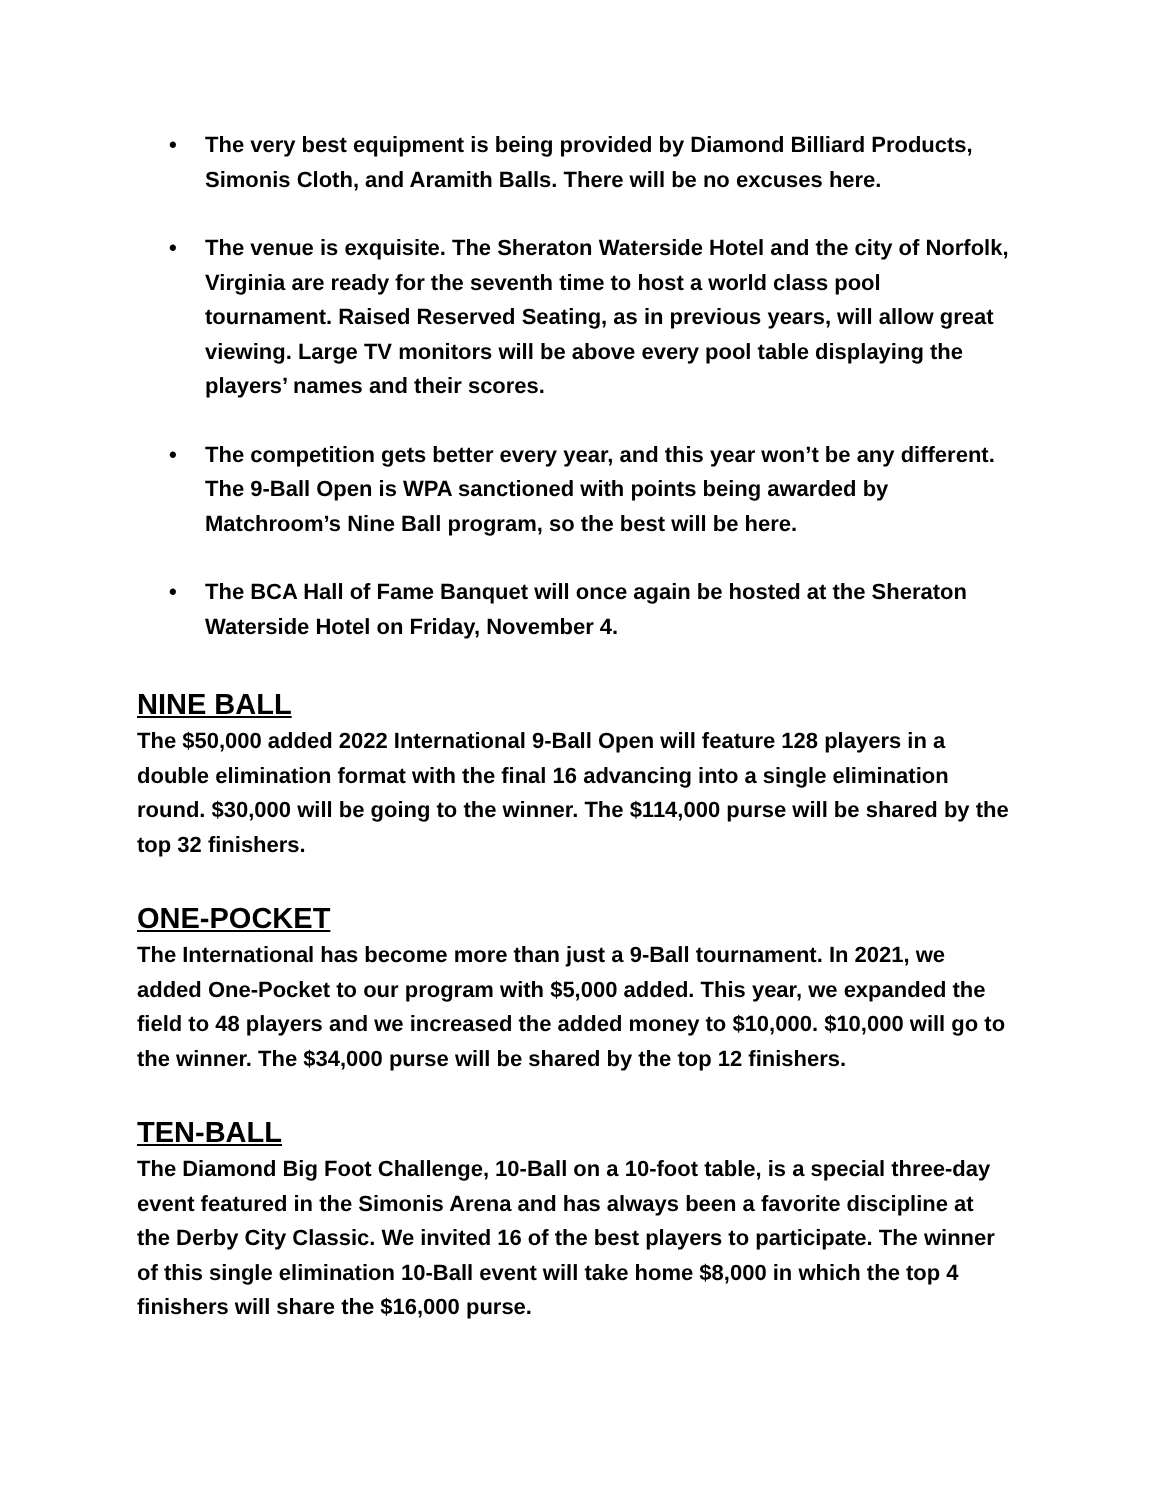• The very best equipment is being provided by Diamond Billiard Products, Simonis Cloth, and Aramith Balls. There will be no excuses here.
• The venue is exquisite. The Sheraton Waterside Hotel and the city of Norfolk, Virginia are ready for the seventh time to host a world class pool tournament. Raised Reserved Seating, as in previous years, will allow great viewing. Large TV monitors will be above every pool table displaying the players’ names and their scores.
• The competition gets better every year, and this year won’t be any different. The 9-Ball Open is WPA sanctioned with points being awarded by Matchroom’s Nine Ball program, so the best will be here.
• The BCA Hall of Fame Banquet will once again be hosted at the Sheraton Waterside Hotel on Friday, November 4.
NINE BALL
The $50,000 added 2022 International 9-Ball Open will feature 128 players in a double elimination format with the final 16 advancing into a single elimination round. $30,000 will be going to the winner. The $114,000 purse will be shared by the top 32 finishers.
ONE-POCKET
The International has become more than just a 9-Ball tournament. In 2021, we added One-Pocket to our program with $5,000 added. This year, we expanded the field to 48 players and we increased the added money to $10,000. $10,000 will go to the winner. The $34,000 purse will be shared by the top 12 finishers.
TEN-BALL
The Diamond Big Foot Challenge, 10-Ball on a 10-foot table, is a special three-day event featured in the Simonis Arena and has always been a favorite discipline at the Derby City Classic. We invited 16 of the best players to participate. The winner of this single elimination 10-Ball event will take home $8,000 in which the top 4 finishers will share the $16,000 purse.